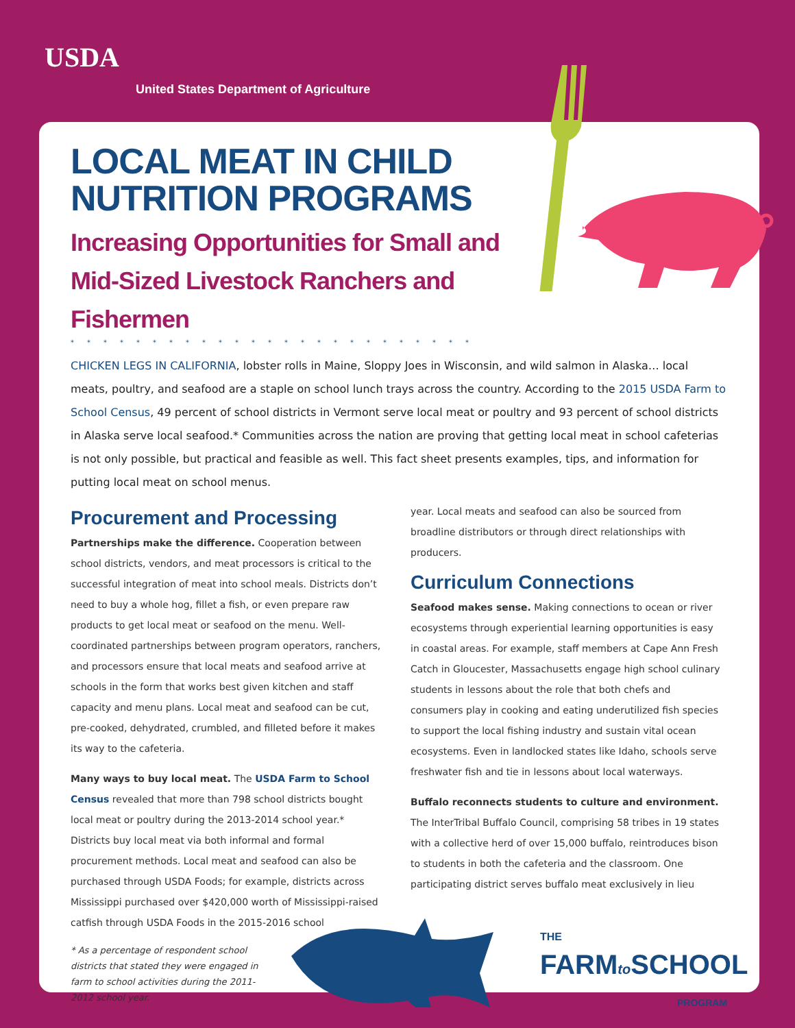USDA
United States Department of Agriculture
LOCAL MEAT IN CHILD NUTRITION PROGRAMS
Increasing Opportunities for Small and Mid-Sized Livestock Ranchers and Fishermen
*************************
CHICKEN LEGS IN CALIFORNIA, lobster rolls in Maine, Sloppy Joes in Wisconsin, and wild salmon in Alaska… local meats, poultry, and seafood are a staple on school lunch trays across the country. According to the 2015 USDA Farm to School Census, 49 percent of school districts in Vermont serve local meat or poultry and 93 percent of school districts in Alaska serve local seafood.* Communities across the nation are proving that getting local meat in school cafeterias is not only possible, but practical and feasible as well. This fact sheet presents examples, tips, and information for putting local meat on school menus.
Procurement and Processing
Partnerships make the difference. Cooperation between school districts, vendors, and meat processors is critical to the successful integration of meat into school meals. Districts don’t need to buy a whole hog, fillet a fish, or even prepare raw products to get local meat or seafood on the menu. Well-coordinated partnerships between program operators, ranchers, and processors ensure that local meats and seafood arrive at schools in the form that works best given kitchen and staff capacity and menu plans. Local meat and seafood can be cut, pre-cooked, dehydrated, crumbled, and filleted before it makes its way to the cafeteria.
Many ways to buy local meat. The USDA Farm to School Census revealed that more than 798 school districts bought local meat or poultry during the 2013-2014 school year.* Districts buy local meat via both informal and formal procurement methods. Local meat and seafood can also be purchased through USDA Foods; for example, districts across Mississippi purchased over $420,000 worth of Mississippi-raised catfish through USDA Foods in the 2015-2016 school
* As a percentage of respondent school districts that stated they were engaged in farm to school activities during the 2011-2012 school year.
year. Local meats and seafood can also be sourced from broadline distributors or through direct relationships with producers.
Curriculum Connections
Seafood makes sense. Making connections to ocean or river ecosystems through experiential learning opportunities is easy in coastal areas. For example, staff members at Cape Ann Fresh Catch in Gloucester, Massachusetts engage high school culinary students in lessons about the role that both chefs and consumers play in cooking and eating underutilized fish species to support the local fishing industry and sustain vital ocean ecosystems. Even in landlocked states like Idaho, schools serve freshwater fish and tie in lessons about local waterways.
Buffalo reconnects students to culture and environment. The InterTribal Buffalo Council, comprising 58 tribes in 19 states with a collective herd of over 15,000 buffalo, reintroduces bison to students in both the cafeteria and the classroom. One participating district serves buffalo meat exclusively in lieu
THE
FARMto SCHOOL
PROGRAM